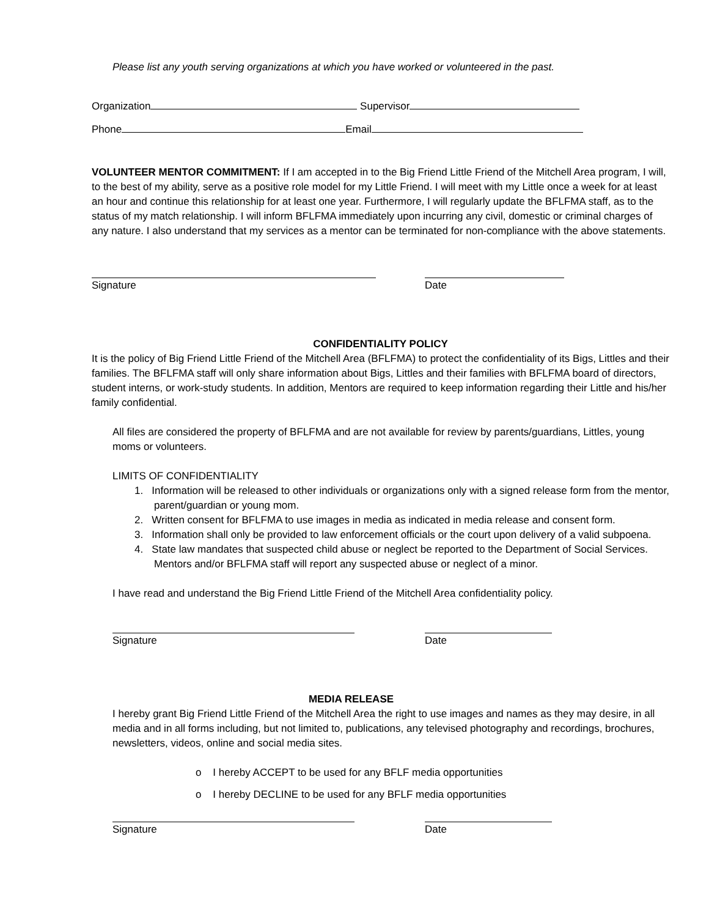Please list any youth serving organizations at which you have worked or volunteered in the past.
Organization Supervisor
Phone Email
VOLUNTEER MENTOR COMMITMENT: If I am accepted in to the Big Friend Little Friend of the Mitchell Area program, I will, to the best of my ability, serve as a positive role model for my Little Friend. I will meet with my Little once a week for at least an hour and continue this relationship for at least one year. Furthermore, I will regularly update the BFLFMA staff, as to the status of my match relationship. I will inform BFLFMA immediately upon incurring any civil, domestic or criminal charges of any nature. I also understand that my services as a mentor can be terminated for non-compliance with the above statements.
Signature Date
CONFIDENTIALITY POLICY
It is the policy of Big Friend Little Friend of the Mitchell Area (BFLFMA) to protect the confidentiality of its Bigs, Littles and their families. The BFLFMA staff will only share information about Bigs, Littles and their families with BFLFMA board of directors, student interns, or work-study students. In addition, Mentors are required to keep information regarding their Little and his/her family confidential.
All files are considered the property of BFLFMA and are not available for review by parents/guardians, Littles, young moms or volunteers.
LIMITS OF CONFIDENTIALITY
1. Information will be released to other individuals or organizations only with a signed release form from the mentor, parent/guardian or young mom.
2. Written consent for BFLFMA to use images in media as indicated in media release and consent form.
3. Information shall only be provided to law enforcement officials or the court upon delivery of a valid subpoena.
4. State law mandates that suspected child abuse or neglect be reported to the Department of Social Services. Mentors and/or BFLFMA staff will report any suspected abuse or neglect of a minor.
I have read and understand the Big Friend Little Friend of the Mitchell Area confidentiality policy.
Signature Date
MEDIA RELEASE
I hereby grant Big Friend Little Friend of the Mitchell Area the right to use images and names as they may desire, in all media and in all forms including, but not limited to, publications, any televised photography and recordings, brochures, newsletters, videos, online and social media sites.
o I hereby ACCEPT to be used for any BFLF media opportunities
o I hereby DECLINE to be used for any BFLF media opportunities
Signature Date